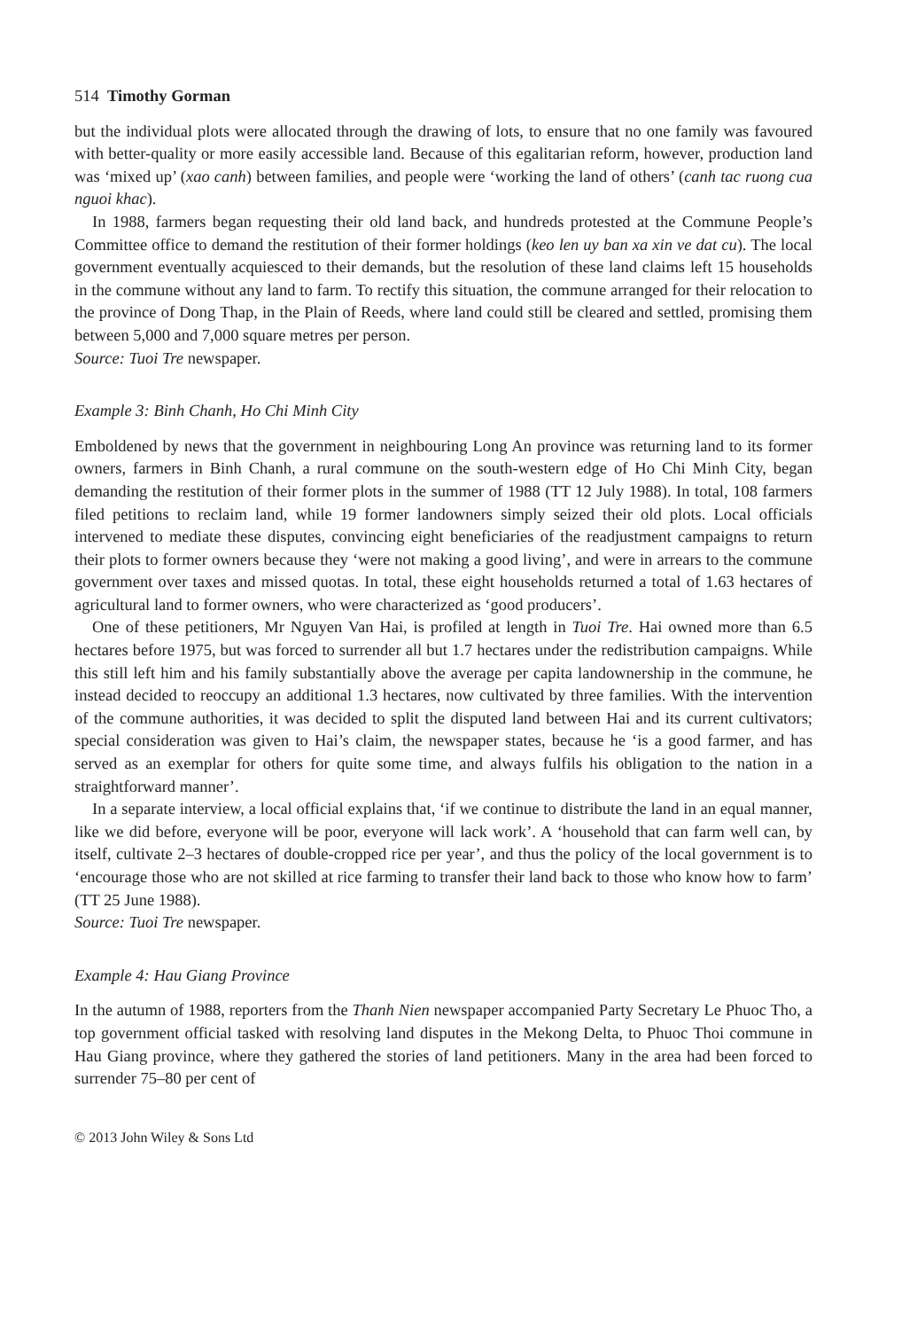514 Timothy Gorman
but the individual plots were allocated through the drawing of lots, to ensure that no one family was favoured with better-quality or more easily accessible land. Because of this egalitarian reform, however, production land was ‘mixed up’ (xao canh) between families, and people were ‘working the land of others’ (canh tac ruong cua nguoi khac).
In 1988, farmers began requesting their old land back, and hundreds protested at the Commune People’s Committee office to demand the restitution of their former holdings (keo len uy ban xa xin ve dat cu). The local government eventually acquiesced to their demands, but the resolution of these land claims left 15 households in the commune without any land to farm. To rectify this situation, the commune arranged for their relocation to the province of Dong Thap, in the Plain of Reeds, where land could still be cleared and settled, promising them between 5,000 and 7,000 square metres per person.
Source: Tuoi Tre newspaper.
Example 3: Binh Chanh, Ho Chi Minh City
Emboldened by news that the government in neighbouring Long An province was returning land to its former owners, farmers in Binh Chanh, a rural commune on the south-western edge of Ho Chi Minh City, began demanding the restitution of their former plots in the summer of 1988 (TT 12 July 1988). In total, 108 farmers filed petitions to reclaim land, while 19 former landowners simply seized their old plots. Local officials intervened to mediate these disputes, convincing eight beneficiaries of the readjustment campaigns to return their plots to former owners because they ‘were not making a good living’, and were in arrears to the commune government over taxes and missed quotas. In total, these eight households returned a total of 1.63 hectares of agricultural land to former owners, who were characterized as ‘good producers’.
One of these petitioners, Mr Nguyen Van Hai, is profiled at length in Tuoi Tre. Hai owned more than 6.5 hectares before 1975, but was forced to surrender all but 1.7 hectares under the redistribution campaigns. While this still left him and his family substantially above the average per capita landownership in the commune, he instead decided to reoccupy an additional 1.3 hectares, now cultivated by three families. With the intervention of the commune authorities, it was decided to split the disputed land between Hai and its current cultivators; special consideration was given to Hai’s claim, the newspaper states, because he ‘is a good farmer, and has served as an exemplar for others for quite some time, and always fulfils his obligation to the nation in a straightforward manner’.
In a separate interview, a local official explains that, ‘if we continue to distribute the land in an equal manner, like we did before, everyone will be poor, everyone will lack work’. A ‘household that can farm well can, by itself, cultivate 2–3 hectares of double-cropped rice per year’, and thus the policy of the local government is to ‘encourage those who are not skilled at rice farming to transfer their land back to those who know how to farm’ (TT 25 June 1988).
Source: Tuoi Tre newspaper.
Example 4: Hau Giang Province
In the autumn of 1988, reporters from the Thanh Nien newspaper accompanied Party Secretary Le Phuoc Tho, a top government official tasked with resolving land disputes in the Mekong Delta, to Phuoc Thoi commune in Hau Giang province, where they gathered the stories of land petitioners. Many in the area had been forced to surrender 75–80 per cent of
© 2013 John Wiley & Sons Ltd